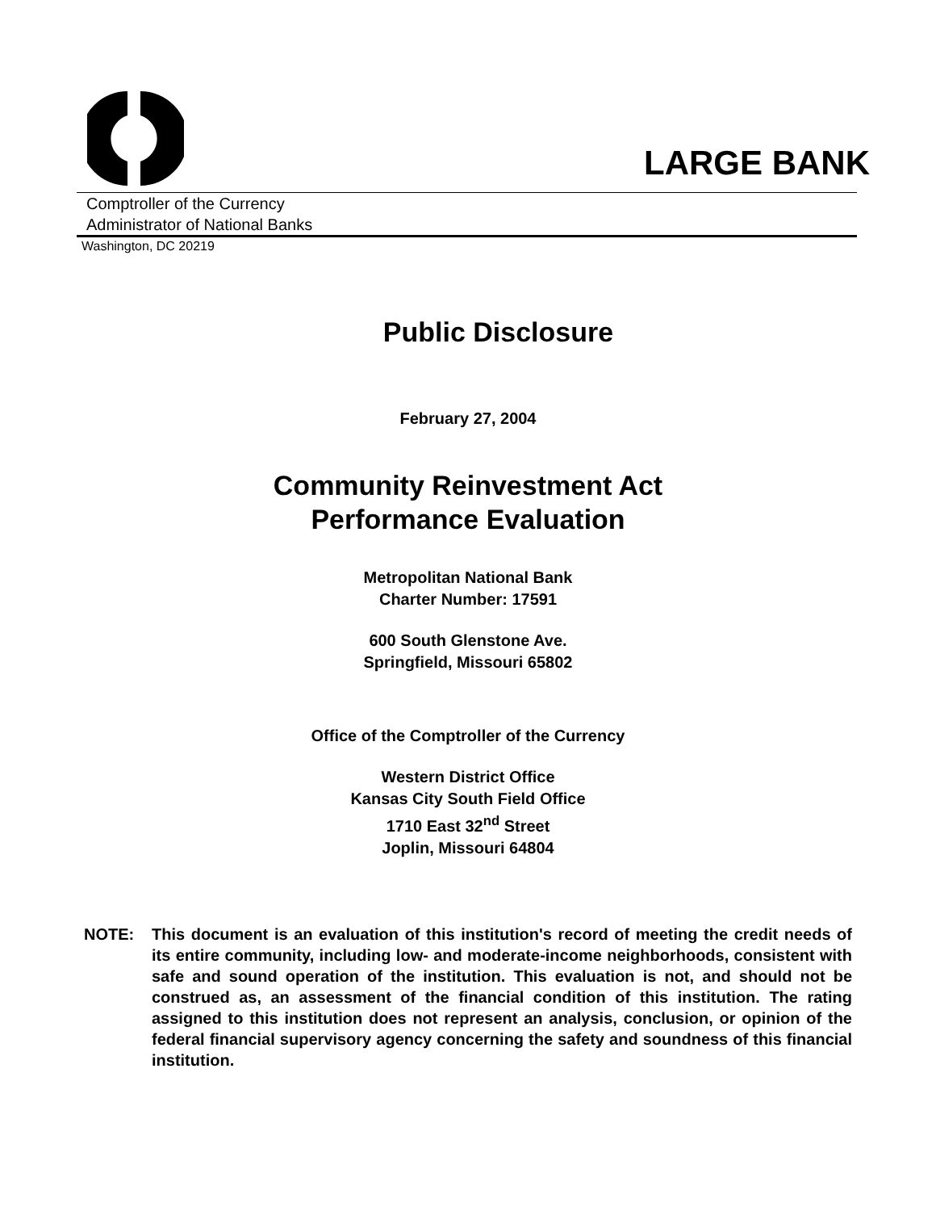LARGE BANK
Comptroller of the Currency
Administrator of National Banks
Washington, DC 20219
Public Disclosure
February 27, 2004
Community Reinvestment Act
Performance Evaluation
Metropolitan National Bank
Charter Number: 17591
600 South Glenstone Ave.
Springfield, Missouri 65802
Office of the Comptroller of the Currency
Western District Office
Kansas City South Field Office
1710 East 32<sup>nd</sup> Street
Joplin, Missouri 64804
NOTE: This document is an evaluation of this institution's record of meeting the credit needs of its entire community, including low- and moderate-income neighborhoods, consistent with safe and sound operation of the institution. This evaluation is not, and should not be construed as, an assessment of the financial condition of this institution. The rating assigned to this institution does not represent an analysis, conclusion, or opinion of the federal financial supervisory agency concerning the safety and soundness of this financial institution.